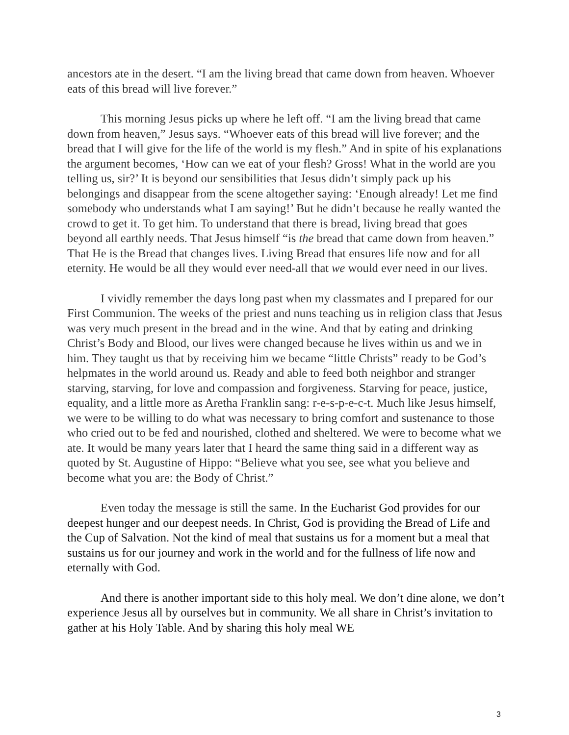ancestors ate in the desert. “I am the living bread that came down from heaven. Whoever eats of this bread will live forever.”
This morning Jesus picks up where he left off. “I am the living bread that came down from heaven,” Jesus says. “Whoever eats of this bread will live forever; and the bread that I will give for the life of the world is my flesh.” And in spite of his explanations the argument becomes, ‘How can we eat of your flesh? Gross! What in the world are you telling us, sir?’ It is beyond our sensibilities that Jesus didn’t simply pack up his belongings and disappear from the scene altogether saying: ‘Enough already! Let me find somebody who understands what I am saying!’ But he didn’t because he really wanted the crowd to get it. To get him. To understand that there is bread, living bread that goes beyond all earthly needs. That Jesus himself “is the bread that came down from heaven.” That He is the Bread that changes lives. Living Bread that ensures life now and for all eternity. He would be all they would ever need-all that we would ever need in our lives.
I vividly remember the days long past when my classmates and I prepared for our First Communion. The weeks of the priest and nuns teaching us in religion class that Jesus was very much present in the bread and in the wine. And that by eating and drinking Christ’s Body and Blood, our lives were changed because he lives within us and we in him. They taught us that by receiving him we became “little Christs” ready to be God’s helpmates in the world around us. Ready and able to feed both neighbor and stranger starving, starving, for love and compassion and forgiveness. Starving for peace, justice, equality, and a little more as Aretha Franklin sang: r-e-s-p-e-c-t. Much like Jesus himself, we were to be willing to do what was necessary to bring comfort and sustenance to those who cried out to be fed and nourished, clothed and sheltered. We were to become what we ate. It would be many years later that I heard the same thing said in a different way as quoted by St. Augustine of Hippo: “Believe what you see, see what you believe and become what you are: the Body of Christ.”
Even today the message is still the same. In the Eucharist God provides for our deepest hunger and our deepest needs. In Christ, God is providing the Bread of Life and the Cup of Salvation. Not the kind of meal that sustains us for a moment but a meal that sustains us for our journey and work in the world and for the fullness of life now and eternally with God.
And there is another important side to this holy meal. We don’t dine alone, we don’t experience Jesus all by ourselves but in community. We all share in Christ’s invitation to gather at his Holy Table. And by sharing this holy meal WE
3